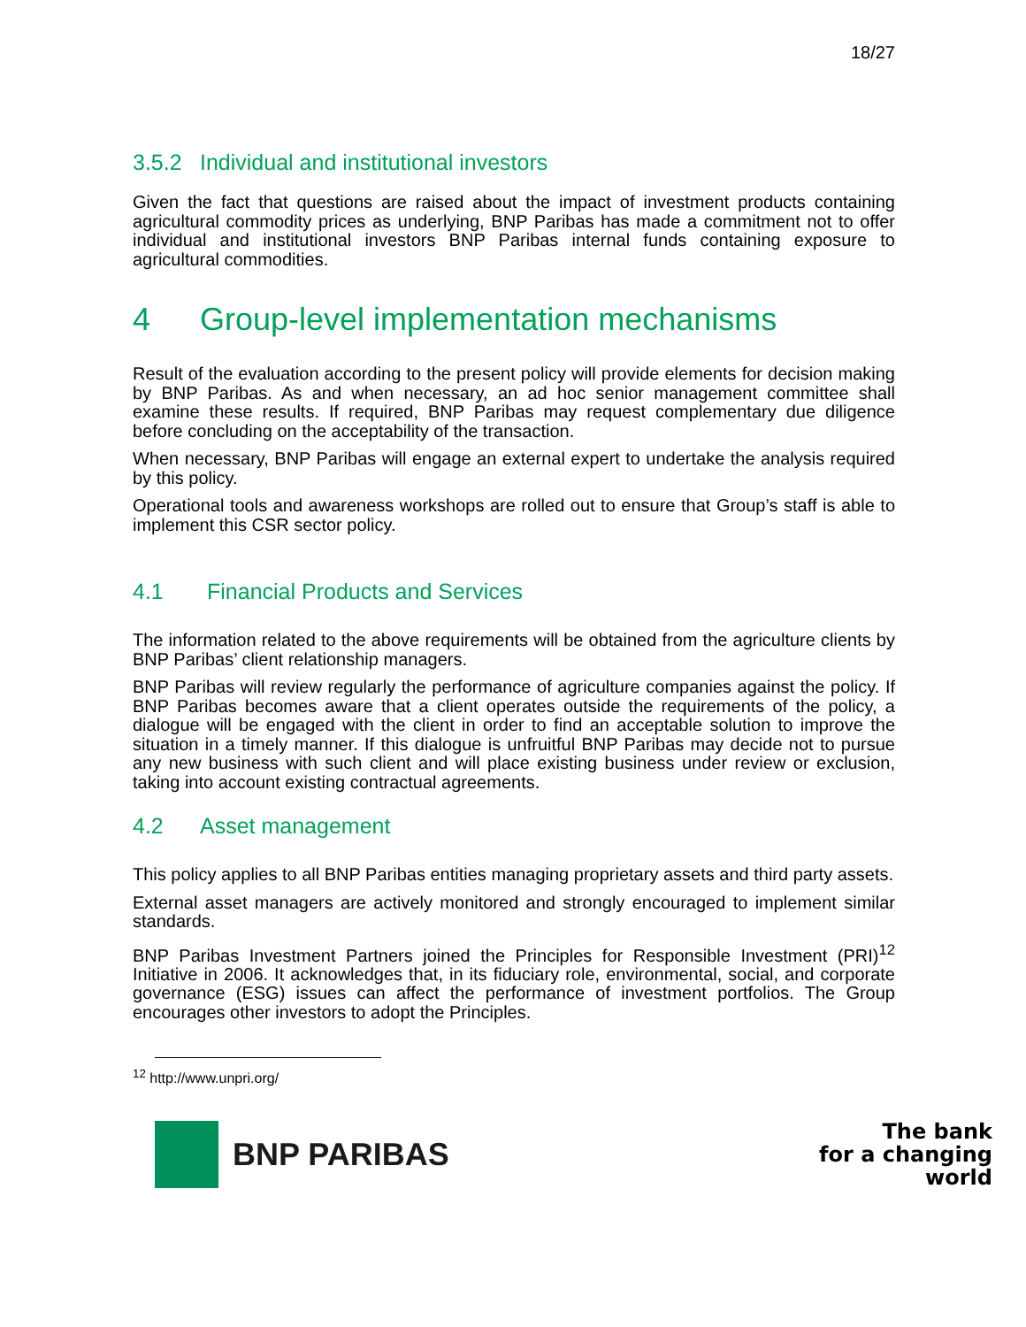18/27
3.5.2 Individual and institutional investors
Given the fact that questions are raised about the impact of investment products containing agricultural commodity prices as underlying, BNP Paribas has made a commitment not to offer individual and institutional investors BNP Paribas internal funds containing exposure to agricultural commodities.
4 Group-level implementation mechanisms
Result of the evaluation according to the present policy will provide elements for decision making by BNP Paribas. As and when necessary, an ad hoc senior management committee shall examine these results. If required, BNP Paribas may request complementary due diligence before concluding on the acceptability of the transaction.
When necessary, BNP Paribas will engage an external expert to undertake the analysis required by this policy.
Operational tools and awareness workshops are rolled out to ensure that Group’s staff is able to implement this CSR sector policy.
4.1 Financial Products and Services
The information related to the above requirements will be obtained from the agriculture clients by BNP Paribas’ client relationship managers.
BNP Paribas will review regularly the performance of agriculture companies against the policy. If BNP Paribas becomes aware that a client operates outside the requirements of the policy, a dialogue will be engaged with the client in order to find an acceptable solution to improve the situation in a timely manner. If this dialogue is unfruitful BNP Paribas may decide not to pursue any new business with such client and will place existing business under review or exclusion, taking into account existing contractual agreements.
4.2 Asset management
This policy applies to all BNP Paribas entities managing proprietary assets and third party assets.
External asset managers are actively monitored and strongly encouraged to implement similar standards.
BNP Paribas Investment Partners joined the Principles for Responsible Investment (PRI)<sup>12</sup> Initiative in 2006. It acknowledges that, in its fiduciary role, environmental, social, and corporate governance (ESG) issues can affect the performance of investment portfolios. The Group encourages other investors to adopt the Principles.
<sup>12</sup> http://www.unpri.org/
BNP PARIBAS
The bank
for a changing
world